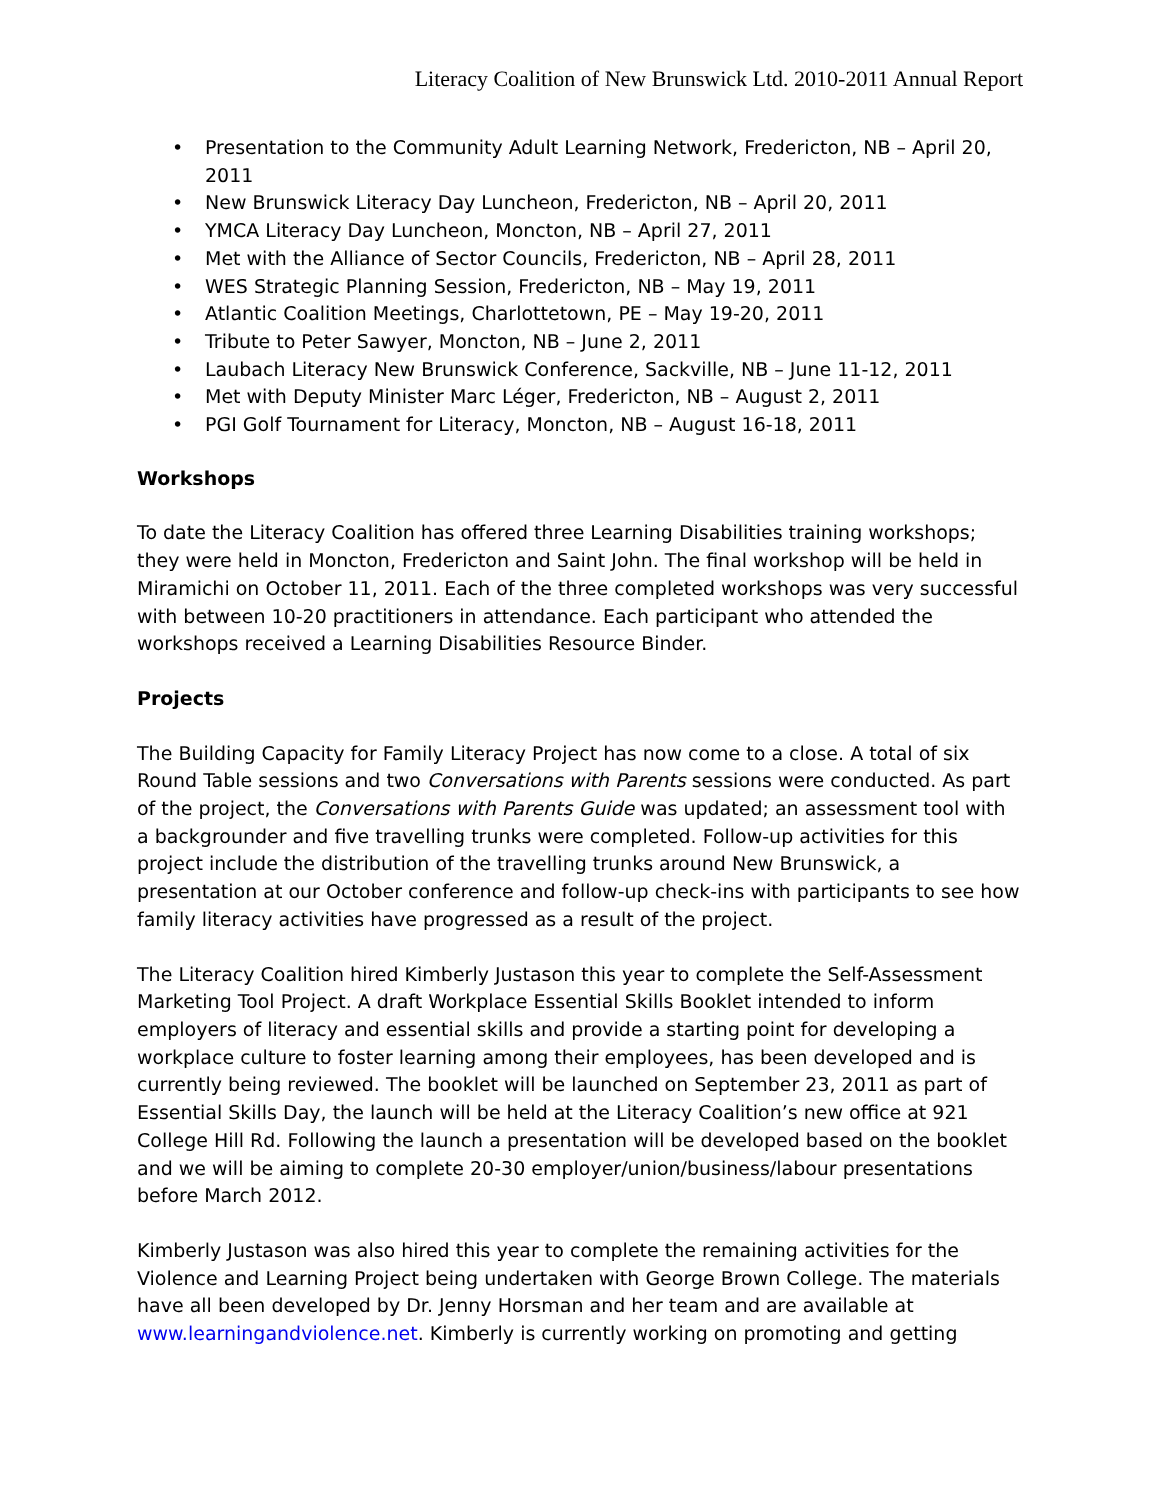Literacy Coalition of New Brunswick Ltd. 2010-2011 Annual Report
• Presentation to the Community Adult Learning Network, Fredericton, NB – April 20, 2011
• New Brunswick Literacy Day Luncheon, Fredericton, NB – April 20, 2011
• YMCA Literacy Day Luncheon, Moncton, NB – April 27, 2011
• Met with the Alliance of Sector Councils, Fredericton, NB – April 28, 2011
• WES Strategic Planning Session, Fredericton, NB – May 19, 2011
• Atlantic Coalition Meetings, Charlottetown, PE – May 19-20, 2011
• Tribute to Peter Sawyer, Moncton, NB – June 2, 2011
• Laubach Literacy New Brunswick Conference, Sackville, NB – June 11-12, 2011
• Met with Deputy Minister Marc Léger, Fredericton, NB – August 2, 2011
• PGI Golf Tournament for Literacy, Moncton, NB – August 16-18, 2011
Workshops
To date the Literacy Coalition has offered three Learning Disabilities training workshops; they were held in Moncton, Fredericton and Saint John. The final workshop will be held in Miramichi on October 11, 2011. Each of the three completed workshops was very successful with between 10-20 practitioners in attendance. Each participant who attended the workshops received a Learning Disabilities Resource Binder.
Projects
The Building Capacity for Family Literacy Project has now come to a close. A total of six Round Table sessions and two Conversations with Parents sessions were conducted. As part of the project, the Conversations with Parents Guide was updated; an assessment tool with a backgrounder and five travelling trunks were completed. Follow-up activities for this project include the distribution of the travelling trunks around New Brunswick, a presentation at our October conference and follow-up check-ins with participants to see how family literacy activities have progressed as a result of the project.
The Literacy Coalition hired Kimberly Justason this year to complete the Self-Assessment Marketing Tool Project. A draft Workplace Essential Skills Booklet intended to inform employers of literacy and essential skills and provide a starting point for developing a workplace culture to foster learning among their employees, has been developed and is currently being reviewed. The booklet will be launched on September 23, 2011 as part of Essential Skills Day, the launch will be held at the Literacy Coalition’s new office at 921 College Hill Rd. Following the launch a presentation will be developed based on the booklet and we will be aiming to complete 20-30 employer/union/business/labour presentations before March 2012.
Kimberly Justason was also hired this year to complete the remaining activities for the Violence and Learning Project being undertaken with George Brown College. The materials have all been developed by Dr. Jenny Horsman and her team and are available at www.learningandviolence.net. Kimberly is currently working on promoting and getting